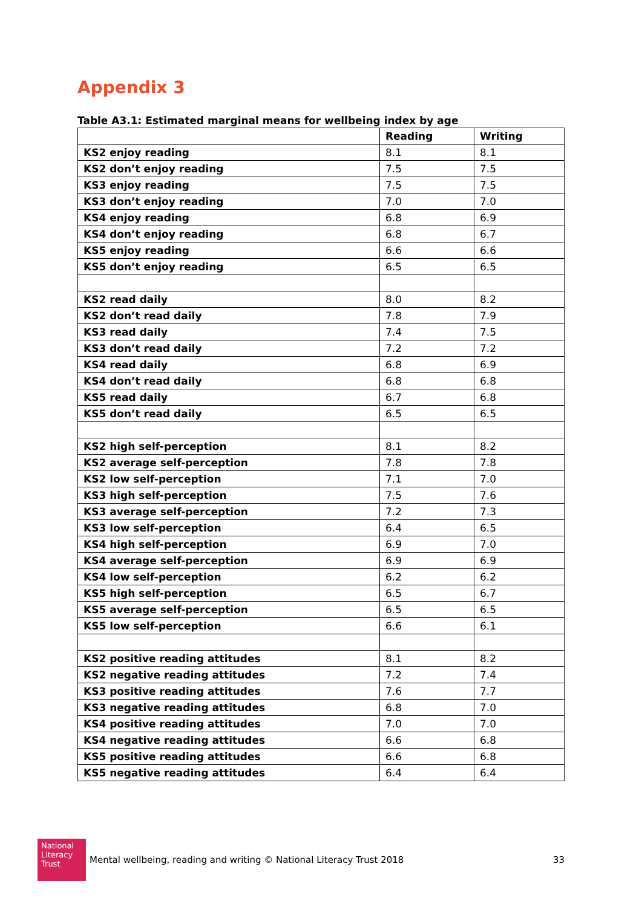Appendix 3
Table A3.1: Estimated marginal means for wellbeing index by age
| | Reading | Writing |
| --- | --- | --- |
| KS2 enjoy reading | 8.1 | 8.1 |
| KS2 don’t enjoy reading | 7.5 | 7.5 |
| KS3 enjoy reading | 7.5 | 7.5 |
| KS3 don’t enjoy reading | 7.0 | 7.0 |
| KS4 enjoy reading | 6.8 | 6.9 |
| KS4 don’t enjoy reading | 6.8 | 6.7 |
| KS5 enjoy reading | 6.6 | 6.6 |
| KS5 don’t enjoy reading | 6.5 | 6.5 |
| KS2 read daily | 8.0 | 8.2 |
| KS2 don’t read daily | 7.8 | 7.9 |
| KS3 read daily | 7.4 | 7.5 |
| KS3 don’t read daily | 7.2 | 7.2 |
| KS4 read daily | 6.8 | 6.9 |
| KS4 don’t read daily | 6.8 | 6.8 |
| KS5 read daily | 6.7 | 6.8 |
| KS5 don’t read daily | 6.5 | 6.5 |
| KS2 high self-perception | 8.1 | 8.2 |
| KS2 average self-perception | 7.8 | 7.8 |
| KS2 low self-perception | 7.1 | 7.0 |
| KS3 high self-perception | 7.5 | 7.6 |
| KS3 average self-perception | 7.2 | 7.3 |
| KS3 low self-perception | 6.4 | 6.5 |
| KS4 high self-perception | 6.9 | 7.0 |
| KS4 average self-perception | 6.9 | 6.9 |
| KS4 low self-perception | 6.2 | 6.2 |
| KS5 high self-perception | 6.5 | 6.7 |
| KS5 average self-perception | 6.5 | 6.5 |
| KS5 low self-perception | 6.6 | 6.1 |
| KS2 positive reading attitudes | 8.1 | 8.2 |
| KS2 negative reading attitudes | 7.2 | 7.4 |
| KS3 positive reading attitudes | 7.6 | 7.7 |
| KS3 negative reading attitudes | 6.8 | 7.0 |
| KS4 positive reading attitudes | 7.0 | 7.0 |
| KS4 negative reading attitudes | 6.6 | 6.8 |
| KS5 positive reading attitudes | 6.6 | 6.8 |
| KS5 negative reading attitudes | 6.4 | 6.4 |
National
Literacy
Trust
Mental wellbeing, reading and writing © National Literacy Trust 2018 33